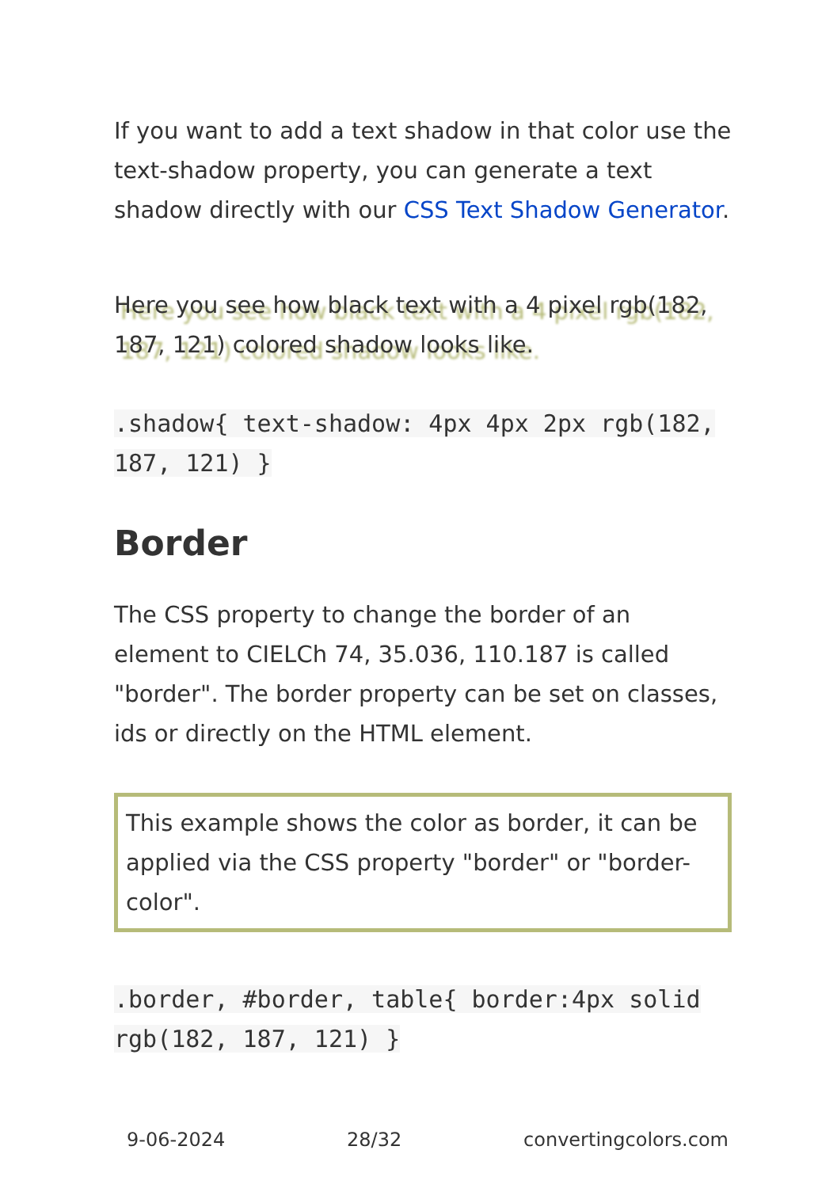If you want to add a text shadow in that color use the text-shadow property, you can generate a text shadow directly with our CSS Text Shadow Generator.
Here you see how black text with a 4 pixel rgb(182, 187, 121) colored shadow looks like.
.shadow{ text-shadow: 4px 4px 2px rgb(182, 187, 121) }
Border
The CSS property to change the border of an element to CIELCh 74, 35.036, 110.187 is called "border". The border property can be set on classes, ids or directly on the HTML element.
This example shows the color as border, it can be applied via the CSS property "border" or "border-color".
.border, #border, table{ border:4px solid rgb(182, 187, 121) }
9-06-2024 28/32 convertingcolors.com